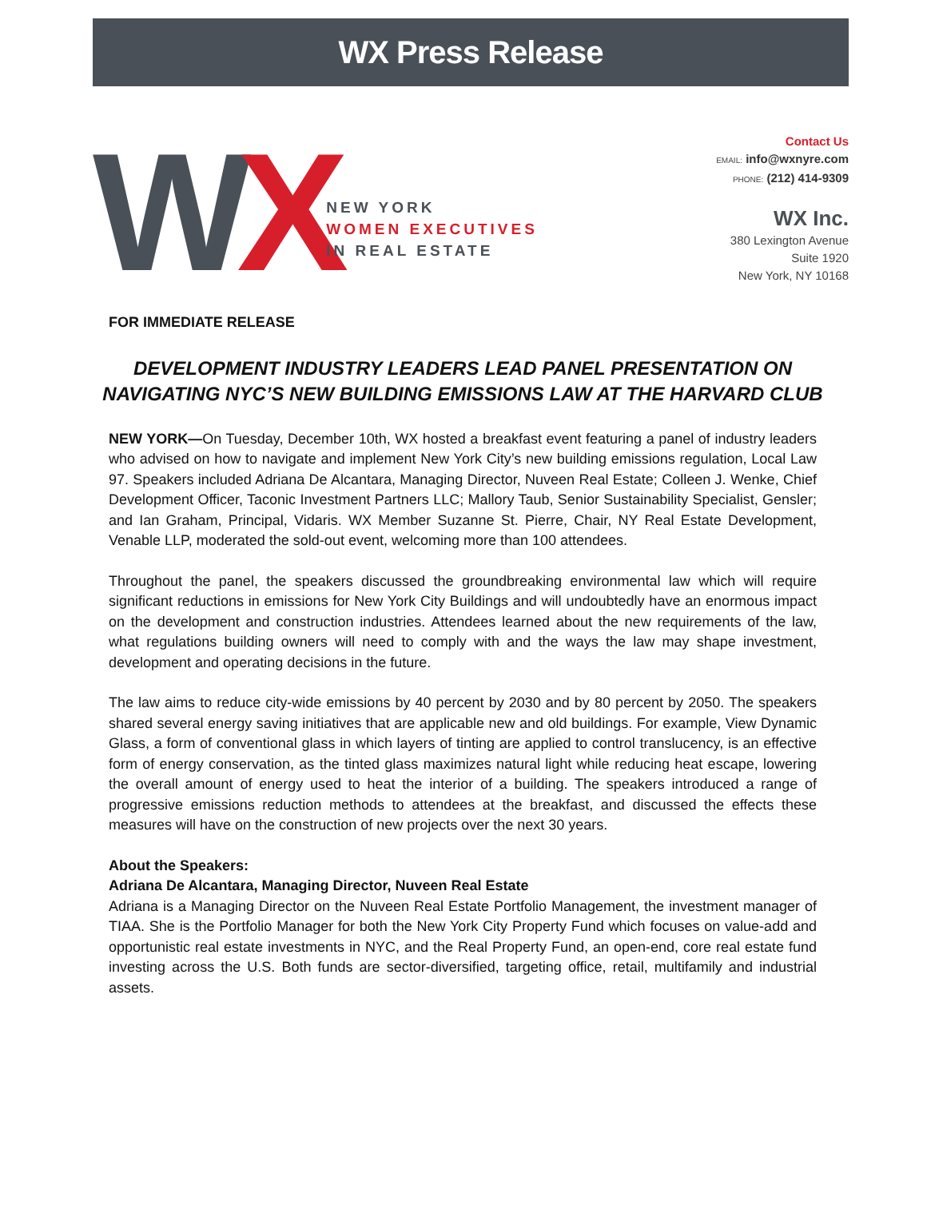WX Press Release
WX
NEW YORK
WOMEN EXECUTIVES
IN REAL ESTATE
Contact Us
EMAIL: info@wxnyre.com
PHONE: (212) 414-9309
WX Inc.
380 Lexington Avenue
Suite 1920
New York, NY 10168
FOR IMMEDIATE RELEASE
DEVELOPMENT INDUSTRY LEADERS LEAD PANEL PRESENTATION ON NAVIGATING NYC’S NEW BUILDING EMISSIONS LAW AT THE HARVARD CLUB
NEW YORK—On Tuesday, December 10th, WX hosted a breakfast event featuring a panel of industry leaders who advised on how to navigate and implement New York City’s new building emissions regulation, Local Law 97. Speakers included Adriana De Alcantara, Managing Director, Nuveen Real Estate; Colleen J. Wenke, Chief Development Officer, Taconic Investment Partners LLC; Mallory Taub, Senior Sustainability Specialist, Gensler; and Ian Graham, Principal, Vidaris. WX Member Suzanne St. Pierre, Chair, NY Real Estate Development, Venable LLP, moderated the sold-out event, welcoming more than 100 attendees.
Throughout the panel, the speakers discussed the groundbreaking environmental law which will require significant reductions in emissions for New York City Buildings and will undoubtedly have an enormous impact on the development and construction industries. Attendees learned about the new requirements of the law, what regulations building owners will need to comply with and the ways the law may shape investment, development and operating decisions in the future.
The law aims to reduce city-wide emissions by 40 percent by 2030 and by 80 percent by 2050. The speakers shared several energy saving initiatives that are applicable new and old buildings. For example, View Dynamic Glass, a form of conventional glass in which layers of tinting are applied to control translucency, is an effective form of energy conservation, as the tinted glass maximizes natural light while reducing heat escape, lowering the overall amount of energy used to heat the interior of a building. The speakers introduced a range of progressive emissions reduction methods to attendees at the breakfast, and discussed the effects these measures will have on the construction of new projects over the next 30 years.
About the Speakers:
Adriana De Alcantara, Managing Director, Nuveen Real Estate
Adriana is a Managing Director on the Nuveen Real Estate Portfolio Management, the investment manager of TIAA. She is the Portfolio Manager for both the New York City Property Fund which focuses on value-add and opportunistic real estate investments in NYC, and the Real Property Fund, an open-end, core real estate fund investing across the U.S. Both funds are sector-diversified, targeting office, retail, multifamily and industrial assets.